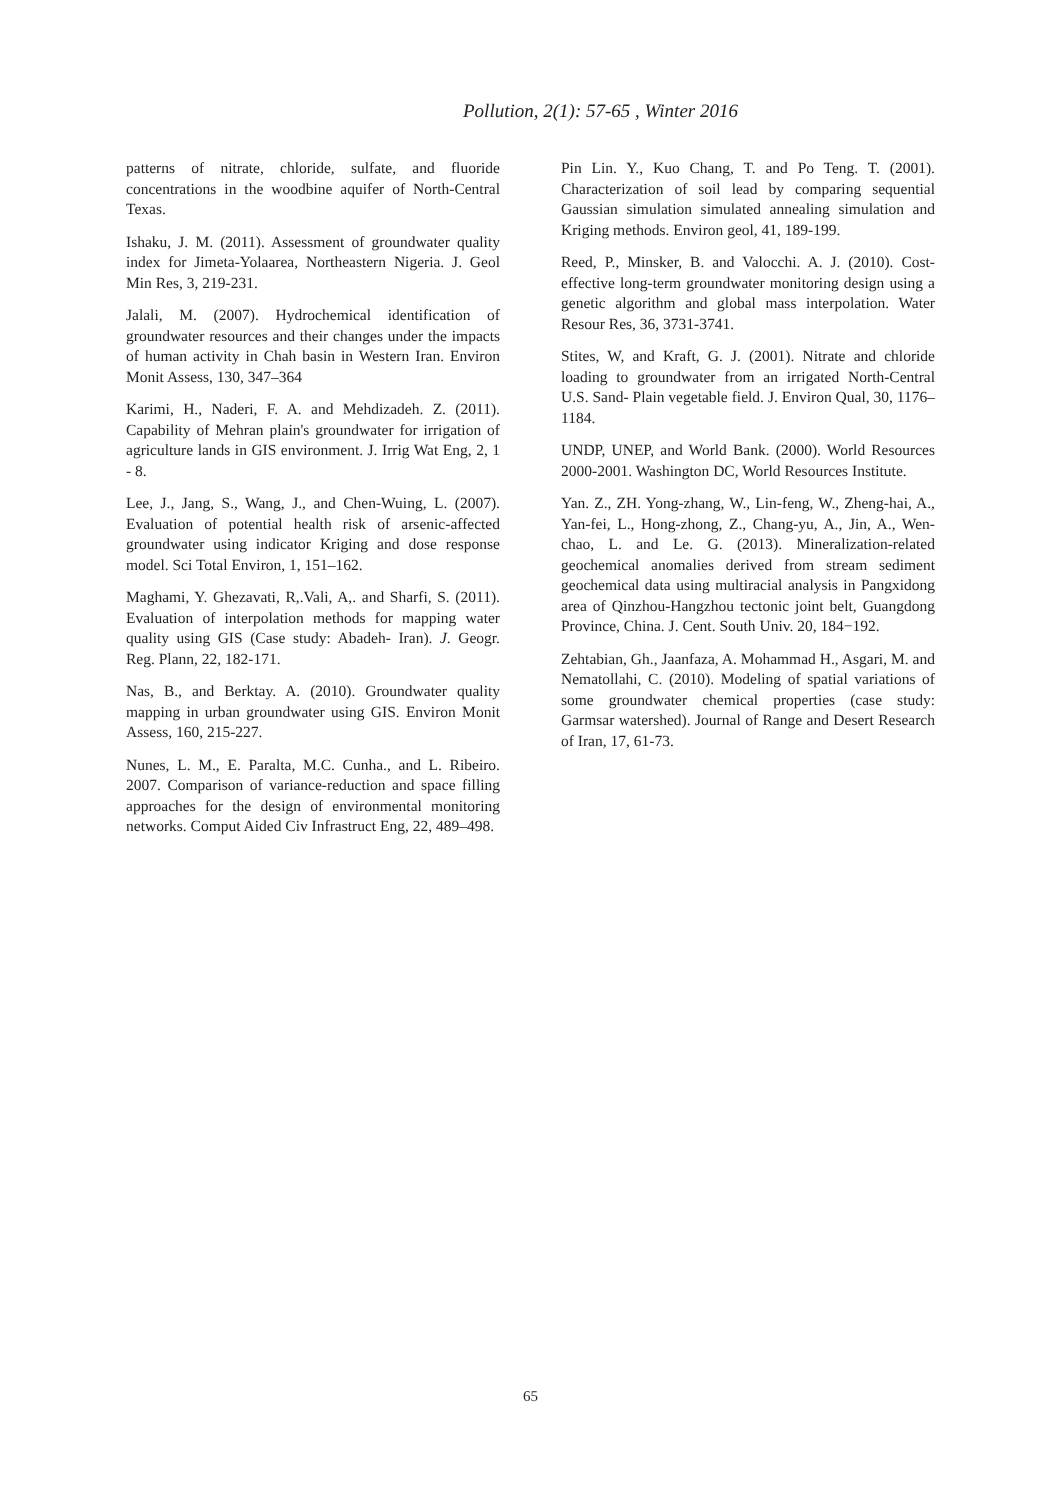Pollution, 2(1): 57-65 , Winter 2016
patterns of nitrate, chloride, sulfate, and fluoride concentrations in the woodbine aquifer of North-Central Texas.
Ishaku, J. M. (2011). Assessment of groundwater quality index for Jimeta-Yolaarea, Northeastern Nigeria. J. Geol Min Res, 3, 219-231.
Jalali, M. (2007). Hydrochemical identification of groundwater resources and their changes under the impacts of human activity in Chah basin in Western Iran. Environ Monit Assess, 130, 347–364
Karimi, H., Naderi, F. A. and Mehdizadeh. Z. (2011). Capability of Mehran plain's groundwater for irrigation of agriculture lands in GIS environment. J. Irrig Wat Eng, 2, 1 - 8.
Lee, J., Jang, S., Wang, J., and Chen-Wuing, L. (2007). Evaluation of potential health risk of arsenic-affected groundwater using indicator Kriging and dose response model. Sci Total Environ, 1, 151–162.
Maghami, Y. Ghezavati, R,.Vali, A,. and Sharfi, S. (2011). Evaluation of interpolation methods for mapping water quality using GIS (Case study: Abadeh- Iran). J. Geogr. Reg. Plann, 22, 182-171.
Nas, B., and Berktay. A. (2010). Groundwater quality mapping in urban groundwater using GIS. Environ Monit Assess, 160, 215-227.
Nunes, L. M., E. Paralta, M.C. Cunha., and L. Ribeiro. 2007. Comparison of variance-reduction and space filling approaches for the design of environmental monitoring networks. Comput Aided Civ Infrastruct Eng, 22, 489–498.
Pin Lin. Y., Kuo Chang, T. and Po Teng. T. (2001). Characterization of soil lead by comparing sequential Gaussian simulation simulated annealing simulation and Kriging methods. Environ geol, 41, 189-199.
Reed, P., Minsker, B. and Valocchi. A. J. (2010). Cost-effective long-term groundwater monitoring design using a genetic algorithm and global mass interpolation. Water Resour Res, 36, 3731-3741.
Stites, W, and Kraft, G. J. (2001). Nitrate and chloride loading to groundwater from an irrigated North-Central U.S. Sand- Plain vegetable field. J. Environ Qual, 30, 1176–1184.
UNDP, UNEP, and World Bank. (2000). World Resources 2000-2001. Washington DC, World Resources Institute.
Yan. Z., ZH. Yong-zhang, W., Lin-feng, W., Zheng-hai, A., Yan-fei, L., Hong-zhong, Z., Chang-yu, A., Jin, A., Wen-chao, L. and Le. G. (2013). Mineralization-related geochemical anomalies derived from stream sediment geochemical data using multiracial analysis in Pangxidong area of Qinzhou-Hangzhou tectonic joint belt, Guangdong Province, China. J. Cent. South Univ. 20, 184−192.
Zehtabian, Gh., Jaanfaza, A. Mohammad H., Asgari, M. and Nematollahi, C. (2010). Modeling of spatial variations of some groundwater chemical properties (case study: Garmsar watershed). Journal of Range and Desert Research of Iran, 17, 61-73.
65